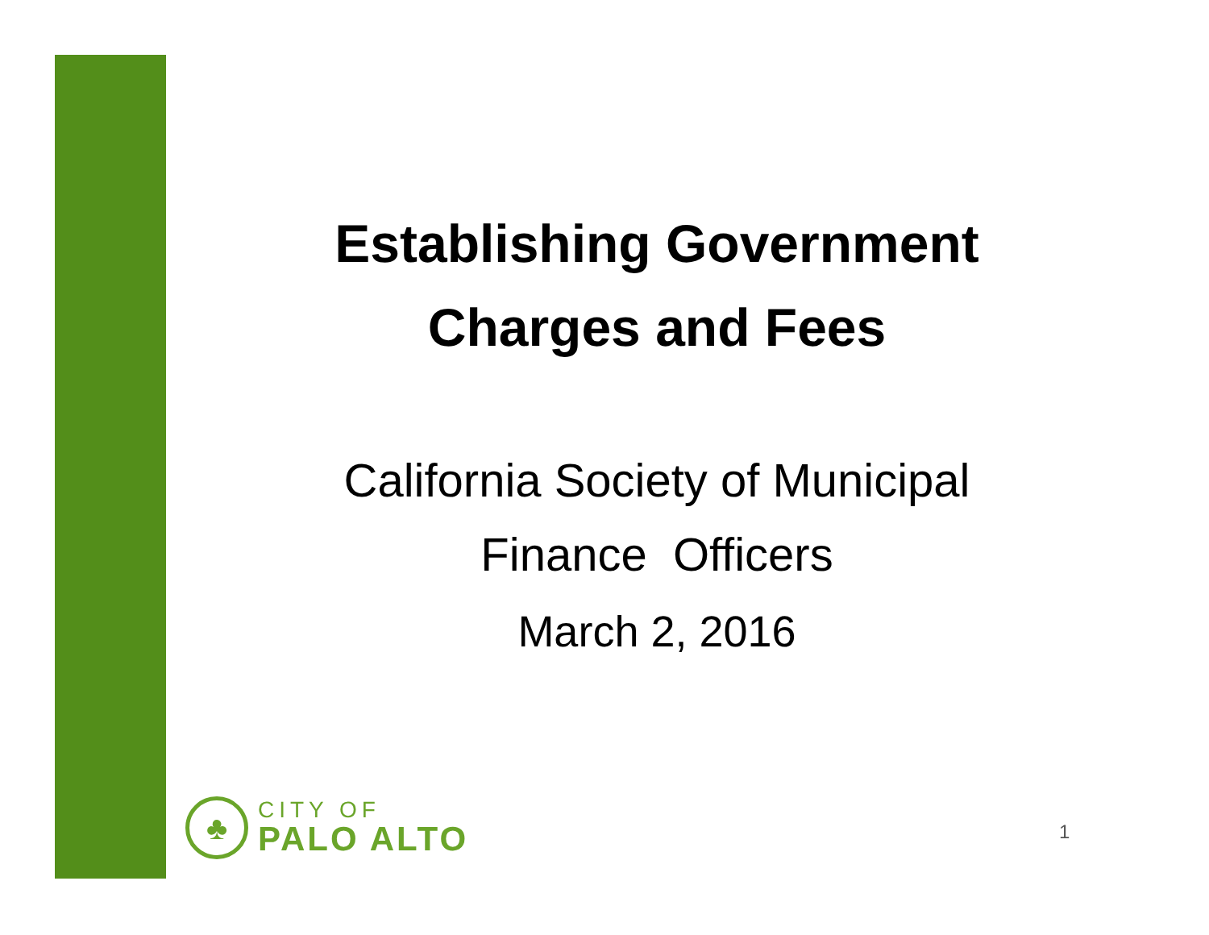Establishing Government
Charges and Fees
California Society of Municipal
Finance Officers
March 2, 2016
♣
CITY OF
PALO ALTO
1